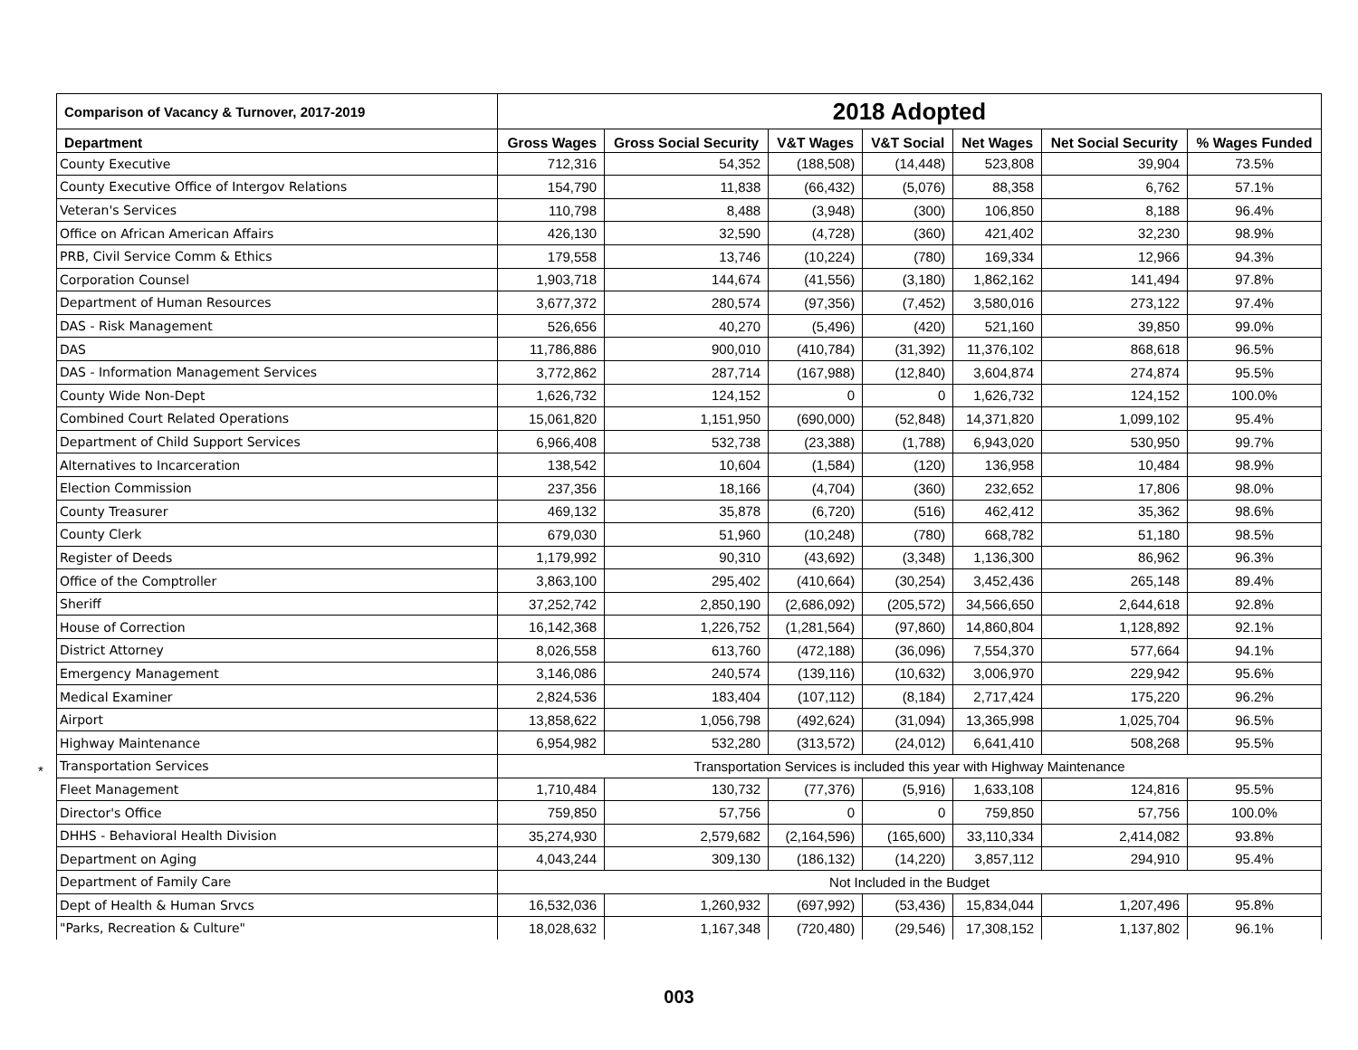*
| Comparison of Vacancy & Turnover, 2017-2019 | 2018 Adopted | | | | | | |
| --- | --- | --- | --- | --- | --- | --- | --- |
| Department | Gross Wages | Gross Social Security | V&T Wages | V&T Social | Net Wages | Net Social Security | % Wages Funded |
| County Executive | 712,316 | 54,352 | (188,508) | (14,448) | 523,808 | 39,904 | 73.5% |
| County Executive Office of Intergov Relations | 154,790 | 11,838 | (66,432) | (5,076) | 88,358 | 6,762 | 57.1% |
| Veteran's Services | 110,798 | 8,488 | (3,948) | (300) | 106,850 | 8,188 | 96.4% |
| Office on African American Affairs | 426,130 | 32,590 | (4,728) | (360) | 421,402 | 32,230 | 98.9% |
| PRB, Civil Service Comm & Ethics | 179,558 | 13,746 | (10,224) | (780) | 169,334 | 12,966 | 94.3% |
| Corporation Counsel | 1,903,718 | 144,674 | (41,556) | (3,180) | 1,862,162 | 141,494 | 97.8% |
| Department of Human Resources | 3,677,372 | 280,574 | (97,356) | (7,452) | 3,580,016 | 273,122 | 97.4% |
| DAS - Risk Management | 526,656 | 40,270 | (5,496) | (420) | 521,160 | 39,850 | 99.0% |
| DAS | 11,786,886 | 900,010 | (410,784) | (31,392) | 11,376,102 | 868,618 | 96.5% |
| DAS - Information Management Services | 3,772,862 | 287,714 | (167,988) | (12,840) | 3,604,874 | 274,874 | 95.5% |
| County Wide Non-Dept | 1,626,732 | 124,152 | 0 | 0 | 1,626,732 | 124,152 | 100.0% |
| Combined Court Related Operations | 15,061,820 | 1,151,950 | (690,000) | (52,848) | 14,371,820 | 1,099,102 | 95.4% |
| Department of Child Support Services | 6,966,408 | 532,738 | (23,388) | (1,788) | 6,943,020 | 530,950 | 99.7% |
| Alternatives to Incarceration | 138,542 | 10,604 | (1,584) | (120) | 136,958 | 10,484 | 98.9% |
| Election Commission | 237,356 | 18,166 | (4,704) | (360) | 232,652 | 17,806 | 98.0% |
| County Treasurer | 469,132 | 35,878 | (6,720) | (516) | 462,412 | 35,362 | 98.6% |
| County Clerk | 679,030 | 51,960 | (10,248) | (780) | 668,782 | 51,180 | 98.5% |
| Register of Deeds | 1,179,992 | 90,310 | (43,692) | (3,348) | 1,136,300 | 86,962 | 96.3% |
| Office of the Comptroller | 3,863,100 | 295,402 | (410,664) | (30,254) | 3,452,436 | 265,148 | 89.4% |
| Sheriff | 37,252,742 | 2,850,190 | (2,686,092) | (205,572) | 34,566,650 | 2,644,618 | 92.8% |
| House of Correction | 16,142,368 | 1,226,752 | (1,281,564) | (97,860) | 14,860,804 | 1,128,892 | 92.1% |
| District Attorney | 8,026,558 | 613,760 | (472,188) | (36,096) | 7,554,370 | 577,664 | 94.1% |
| Emergency Management | 3,146,086 | 240,574 | (139,116) | (10,632) | 3,006,970 | 229,942 | 95.6% |
| Medical Examiner | 2,824,536 | 183,404 | (107,112) | (8,184) | 2,717,424 | 175,220 | 96.2% |
| Airport | 13,858,622 | 1,056,798 | (492,624) | (31,094) | 13,365,998 | 1,025,704 | 96.5% |
| Highway Maintenance | 6,954,982 | 532,280 | (313,572) | (24,012) | 6,641,410 | 508,268 | 95.5% |
| Transportation Services | Transportation Services is included this year with Highway Maintenance | | | | | | |
| Fleet Management | 1,710,484 | 130,732 | (77,376) | (5,916) | 1,633,108 | 124,816 | 95.5% |
| Director's Office | 759,850 | 57,756 | 0 | 0 | 759,850 | 57,756 | 100.0% |
| DHHS - Behavioral Health Division | 35,274,930 | 2,579,682 | (2,164,596) | (165,600) | 33,110,334 | 2,414,082 | 93.8% |
| Department on Aging | 4,043,244 | 309,130 | (186,132) | (14,220) | 3,857,112 | 294,910 | 95.4% |
| Department of Family Care | Not Included in the Budget | | | | | | |
| Dept of Health & Human Srvcs | 16,532,036 | 1,260,932 | (697,992) | (53,436) | 15,834,044 | 1,207,496 | 95.8% |
| "Parks, Recreation & Culture" | 18,028,632 | 1,167,348 | (720,480) | (29,546) | 17,308,152 | 1,137,802 | 96.1% |
003